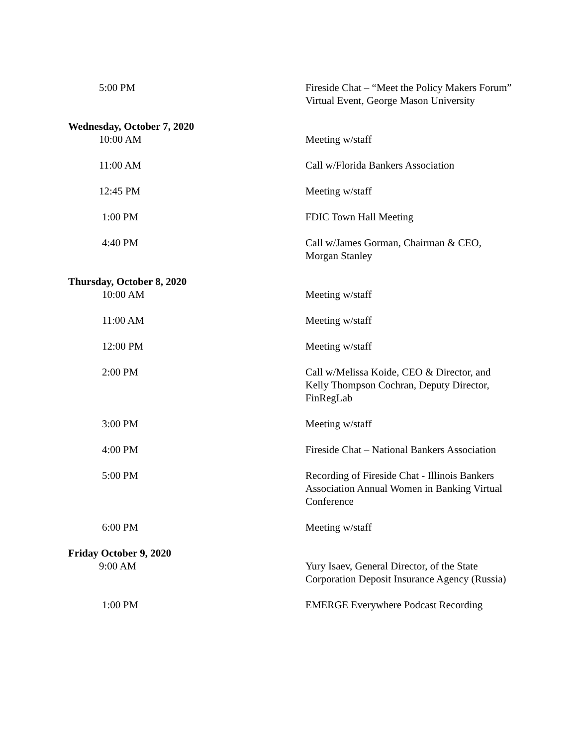5:00 PM Fireside Chat – “Meet the Policy Makers Forum” Virtual Event, George Mason University
Wednesday, October 7, 2020
10:00 AM Meeting w/staff
11:00 AM Call w/Florida Bankers Association
12:45 PM Meeting w/staff
1:00 PM FDIC Town Hall Meeting
4:40 PM Call w/James Gorman, Chairman & CEO, Morgan Stanley
Thursday, October 8, 2020
10:00 AM Meeting w/staff
11:00 AM Meeting w/staff
12:00 PM Meeting w/staff
2:00 PM Call w/Melissa Koide, CEO & Director, and Kelly Thompson Cochran, Deputy Director, FinRegLab
3:00 PM Meeting w/staff
4:00 PM Fireside Chat – National Bankers Association
5:00 PM Recording of Fireside Chat - Illinois Bankers Association Annual Women in Banking Virtual Conference
6:00 PM Meeting w/staff
Friday October 9, 2020
9:00 AM Yury Isaev, General Director, of the State Corporation Deposit Insurance Agency (Russia)
1:00 PM EMERGE Everywhere Podcast Recording